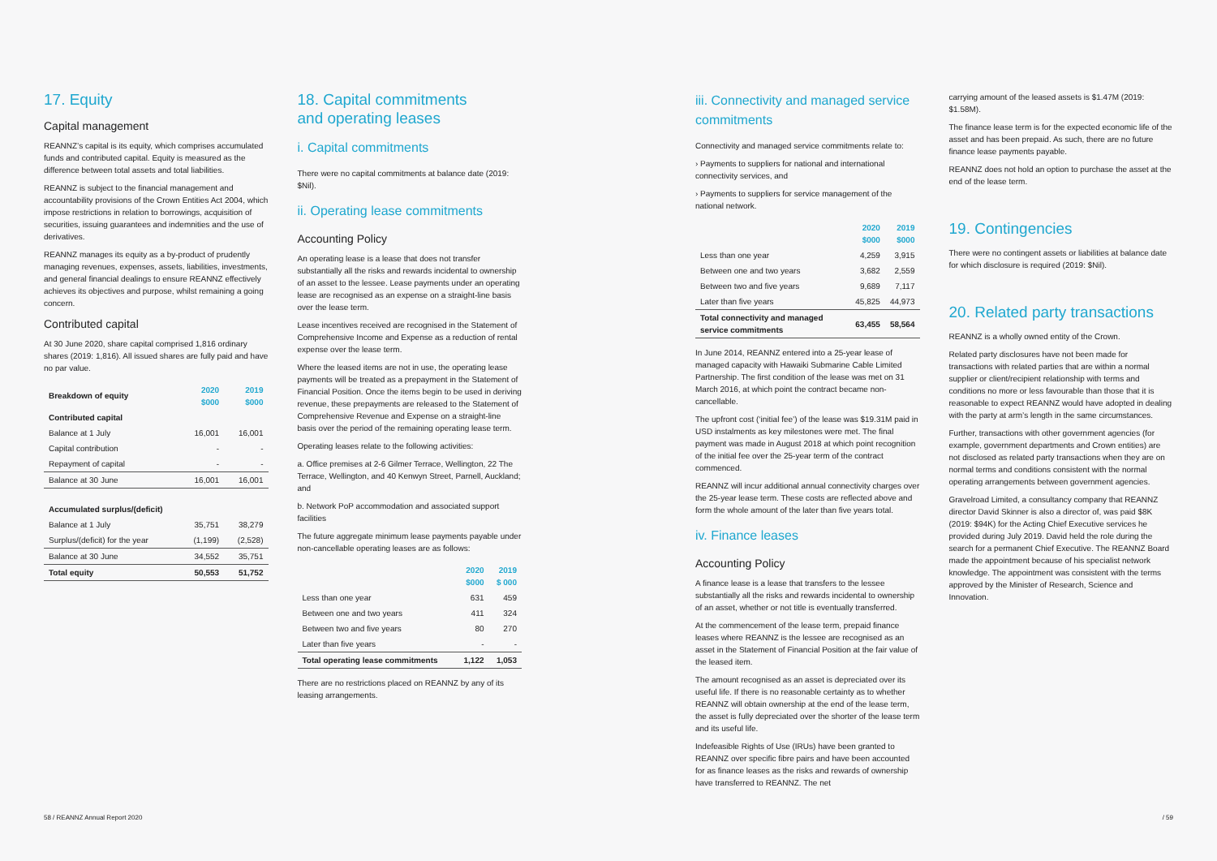17. Equity
Capital management
REANNZ’s capital is its equity, which comprises accumulated funds and contributed capital. Equity is measured as the difference between total assets and total liabilities.
REANNZ is subject to the financial management and accountability provisions of the Crown Entities Act 2004, which impose restrictions in relation to borrowings, acquisition of securities, issuing guarantees and indemnities and the use of derivatives.
REANNZ manages its equity as a by-product of prudently managing revenues, expenses, assets, liabilities, investments, and general financial dealings to ensure REANNZ effectively achieves its objectives and purpose, whilst remaining a going concern.
Contributed capital
At 30 June 2020, share capital comprised 1,816 ordinary shares (2019: 1,816). All issued shares are fully paid and have no par value.
| Breakdown of equity | 2020 $000 | 2019 $000 |
| --- | --- | --- |
| Contributed capital | | |
| Balance at 1 July | 16,001 | 16,001 |
| Capital contribution | - | - |
| Repayment of capital | - | - |
| Balance at 30 June | 16,001 | 16,001 |
| Accumulated surplus/(deficit) | | |
| Balance at 1 July | 35,751 | 38,279 |
| Surplus/(deficit) for the year | (1,199) | (2,528) |
| Balance at 30 June | 34,552 | 35,751 |
| Total equity | 50,553 | 51,752 |
18. Capital commitments
and operating leases
i. Capital commitments
There were no capital commitments at balance date (2019: $Nil).
ii. Operating lease commitments
Accounting Policy
An operating lease is a lease that does not transfer substantially all the risks and rewards incidental to ownership of an asset to the lessee. Lease payments under an operating lease are recognised as an expense on a straight-line basis over the lease term.
Lease incentives received are recognised in the Statement of Comprehensive Income and Expense as a reduction of rental expense over the lease term.
Where the leased items are not in use, the operating lease payments will be treated as a prepayment in the Statement of Financial Position. Once the items begin to be used in deriving revenue, these prepayments are released to the Statement of Comprehensive Revenue and Expense on a straight-line basis over the period of the remaining operating lease term.
Operating leases relate to the following activities:
a. Office premises at 2-6 Gilmer Terrace, Wellington, 22 The Terrace, Wellington, and 40 Kenwyn Street, Parnell, Auckland; and
b. Network PoP accommodation and associated support facilities
The future aggregate minimum lease payments payable under non-cancellable operating leases are as follows:
| | 2020 $000 | 2019 $ 000 |
| --- | --- | --- |
| Less than one year | 631 | 459 |
| Between one and two years | 411 | 324 |
| Between two and five years | 80 | 270 |
| Later than five years | - | - |
| Total operating lease commitments | 1,122 | 1,053 |
There are no restrictions placed on REANNZ by any of its leasing arrangements.
iii. Connectivity and managed service commitments
Connectivity and managed service commitments relate to:
› Payments to suppliers for national and international connectivity services, and
› Payments to suppliers for service management of the national network.
| | 2020 $000 | 2019 $000 |
| --- | --- | --- |
| Less than one year | 4,259 | 3,915 |
| Between one and two years | 3,682 | 2,559 |
| Between two and five years | 9,689 | 7,117 |
| Later than five years | 45,825 | 44,973 |
| Total connectivity and managed service commitments | 63,455 | 58,564 |
In June 2014, REANNZ entered into a 25-year lease of managed capacity with Hawaiki Submarine Cable Limited Partnership. The first condition of the lease was met on 31 March 2016, at which point the contract became non-cancellable.
The upfront cost (‘initial fee’) of the lease was $19.31M paid in USD instalments as key milestones were met. The final payment was made in August 2018 at which point recognition of the initial fee over the 25-year term of the contract commenced.
REANNZ will incur additional annual connectivity charges over the 25-year lease term. These costs are reflected above and form the whole amount of the later than five years total.
iv. Finance leases
Accounting Policy
A finance lease is a lease that transfers to the lessee substantially all the risks and rewards incidental to ownership of an asset, whether or not title is eventually transferred.
At the commencement of the lease term, prepaid finance leases where REANNZ is the lessee are recognised as an asset in the Statement of Financial Position at the fair value of the leased item.
The amount recognised as an asset is depreciated over its useful life. If there is no reasonable certainty as to whether REANNZ will obtain ownership at the end of the lease term, the asset is fully depreciated over the shorter of the lease term and its useful life.
Indefeasible Rights of Use (IRUs) have been granted to REANNZ over specific fibre pairs and have been accounted for as finance leases as the risks and rewards of ownership have transferred to REANNZ. The net
carrying amount of the leased assets is $1.47M (2019: $1.58M).
The finance lease term is for the expected economic life of the asset and has been prepaid. As such, there are no future finance lease payments payable.
REANNZ does not hold an option to purchase the asset at the end of the lease term.
19. Contingencies
There were no contingent assets or liabilities at balance date for which disclosure is required (2019: $Nil).
20. Related party transactions
REANNZ is a wholly owned entity of the Crown.
Related party disclosures have not been made for transactions with related parties that are within a normal supplier or client/recipient relationship with terms and conditions no more or less favourable than those that it is reasonable to expect REANNZ would have adopted in dealing with the party at arm’s length in the same circumstances.
Further, transactions with other government agencies (for example, government departments and Crown entities) are not disclosed as related party transactions when they are on normal terms and conditions consistent with the normal operating arrangements between government agencies.
Gravelroad Limited, a consultancy company that REANNZ director David Skinner is also a director of, was paid $8K (2019: $94K) for the Acting Chief Executive services he provided during July 2019. David held the role during the search for a permanent Chief Executive. The REANNZ Board made the appointment because of his specialist network knowledge. The appointment was consistent with the terms approved by the Minister of Research, Science and Innovation.
58 / REANNZ Annual Report 2020 / 59